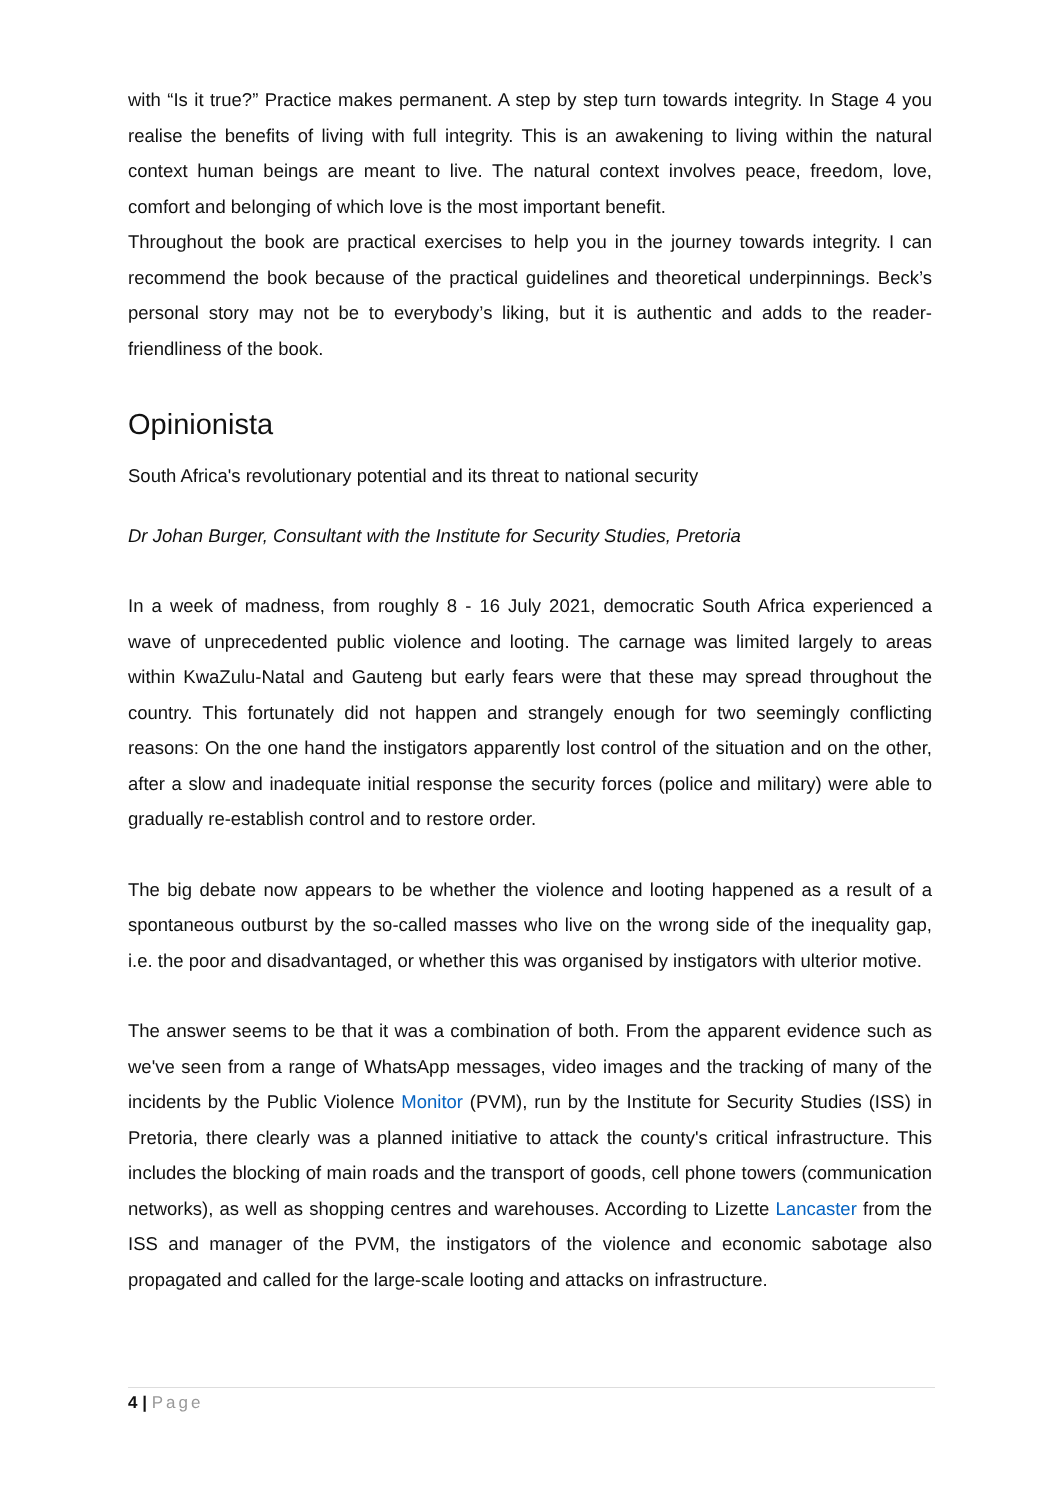with “Is it true?” Practice makes permanent. A step by step turn towards integrity. In Stage 4 you realise the benefits of living with full integrity. This is an awakening to living within the natural context human beings are meant to live. The natural context involves peace, freedom, love, comfort and belonging of which love is the most important benefit.
Throughout the book are practical exercises to help you in the journey towards integrity. I can recommend the book because of the practical guidelines and theoretical underpinnings. Beck’s personal story may not be to everybody’s liking, but it is authentic and adds to the reader-friendliness of the book.
Opinionista
South Africa's revolutionary potential and its threat to national security
Dr Johan Burger, Consultant with the Institute for Security Studies, Pretoria
In a week of madness, from roughly 8 - 16 July 2021, democratic South Africa experienced a wave of unprecedented public violence and looting. The carnage was limited largely to areas within KwaZulu-Natal and Gauteng but early fears were that these may spread throughout the country. This fortunately did not happen and strangely enough for two seemingly conflicting reasons: On the one hand the instigators apparently lost control of the situation and on the other, after a slow and inadequate initial response the security forces (police and military) were able to gradually re-establish control and to restore order.
The big debate now appears to be whether the violence and looting happened as a result of a spontaneous outburst by the so-called masses who live on the wrong side of the inequality gap, i.e. the poor and disadvantaged, or whether this was organised by instigators with ulterior motive.
The answer seems to be that it was a combination of both. From the apparent evidence such as we've seen from a range of WhatsApp messages, video images and the tracking of many of the incidents by the Public Violence Monitor (PVM), run by the Institute for Security Studies (ISS) in Pretoria, there clearly was a planned initiative to attack the county's critical infrastructure. This includes the blocking of main roads and the transport of goods, cell phone towers (communication networks), as well as shopping centres and warehouses. According to Lizette Lancaster from the ISS and manager of the PVM, the instigators of the violence and economic sabotage also propagated and called for the large-scale looting and attacks on infrastructure.
4 | Page